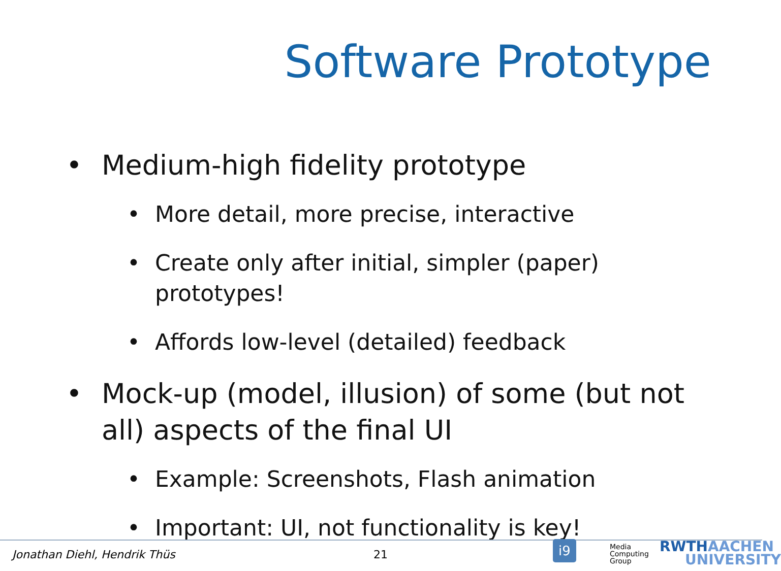Software Prototype
• Medium-high fidelity prototype
• More detail, more precise, interactive
• Create only after initial, simpler (paper) prototypes!
• Affords low-level (detailed) feedback
• Mock-up (model, illusion) of some (but not all) aspects of the final UI
• Example: Screenshots, Flash animation
• Important: UI, not functionality is key!
Jonathan Diehl, Hendrik Thüs 21 i9
Media
Computing
Group
RWTHAACHEN
UNIVERSITY